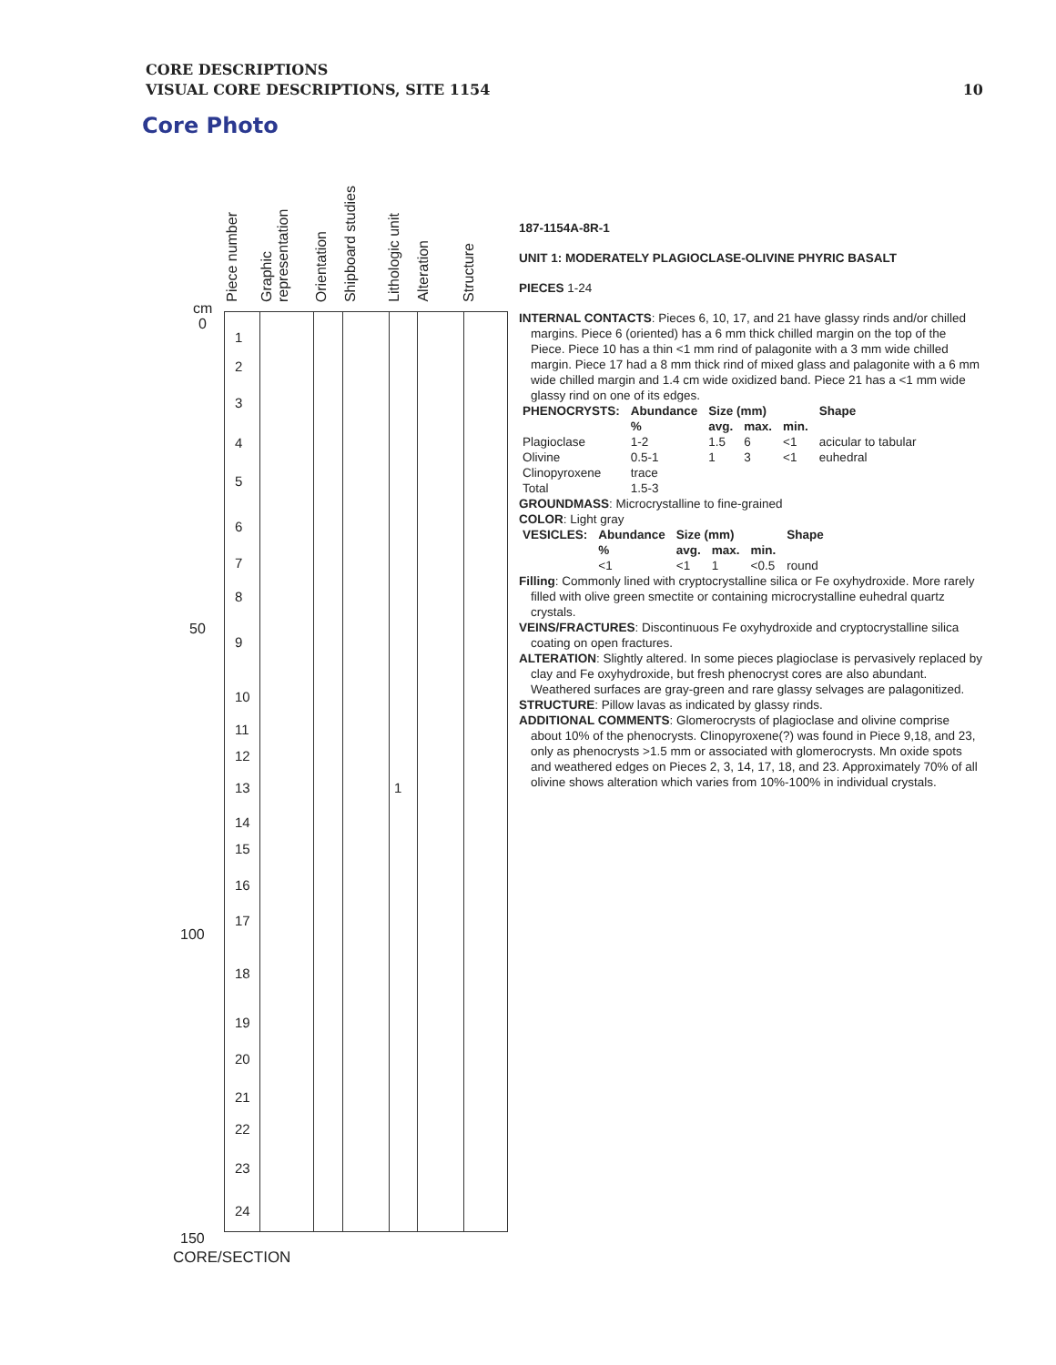CORE DESCRIPTIONS
VISUAL CORE DESCRIPTIONS, SITE 1154
10
Core Photo
Piece number
Graphic representation
Orientation
Shipboard studies
Lithologic unit
Alteration
Structure
cm
0
50
100
150
1
2
3
4
5
6
7
8
9
10
11
12
13
14
15
16
17
18
19
20
21
22
23
24
1
CORE/SECTION
187-1154A-8R-1
UNIT 1: MODERATELY PLAGIOCLASE-OLIVINE PHYRIC BASALT
PIECES 1-24
INTERNAL CONTACTS: Pieces 6, 10, 17, and 21 have glassy rinds and/or chilled margins. Piece 6 (oriented) has a 6 mm thick chilled margin on the top of the Piece. Piece 10 has a thin <1 mm rind of palagonite with a 3 mm wide chilled margin. Piece 17 had a 8 mm thick rind of mixed glass and palagonite with a 6 mm wide chilled margin and 1.4 cm wide oxidized band. Piece 21 has a <1 mm wide glassy rind on one of its edges.
| PHENOCRYSTS: | Abundance | Size (mm) | | | Shape |
| --- | --- | --- | --- | --- | --- |
| | % | avg. | max. | min. | |
| Plagioclase | 1-2 | 1.5 | 6 | <1 | acicular to tabular |
| Olivine | 0.5-1 | 1 | 3 | <1 | euhedral |
| Clinopyroxene | trace | | | | |
| Total | 1.5-3 | | | | |
GROUNDMASS: Microcrystalline to fine-grained
COLOR: Light gray
| VESICLES: | Abundance | Size (mm) | | | Shape |
| --- | --- | --- | --- | --- | --- |
| | % | avg. | max. | min. | |
| | <1 | <1 | 1 | <0.5 | round |
Filling: Commonly lined with cryptocrystalline silica or Fe oxyhydroxide. More rarely filled with olive green smectite or containing microcrystalline euhedral quartz crystals.
VEINS/FRACTURES: Discontinuous Fe oxyhydroxide and cryptocrystalline silica coating on open fractures.
ALTERATION: Slightly altered. In some pieces plagioclase is pervasively replaced by clay and Fe oxyhydroxide, but fresh phenocryst cores are also abundant. Weathered surfaces are gray-green and rare glassy selvages are palagonitized.
STRUCTURE: Pillow lavas as indicated by glassy rinds.
ADDITIONAL COMMENTS: Glomerocrysts of plagioclase and olivine comprise about 10% of the phenocrysts. Clinopyroxene(?) was found in Piece 9,18, and 23, only as phenocrysts >1.5 mm or associated with glomerocrysts. Mn oxide spots and weathered edges on Pieces 2, 3, 14, 17, 18, and 23. Approximately 70% of all olivine shows alteration which varies from 10%-100% in individual crystals.